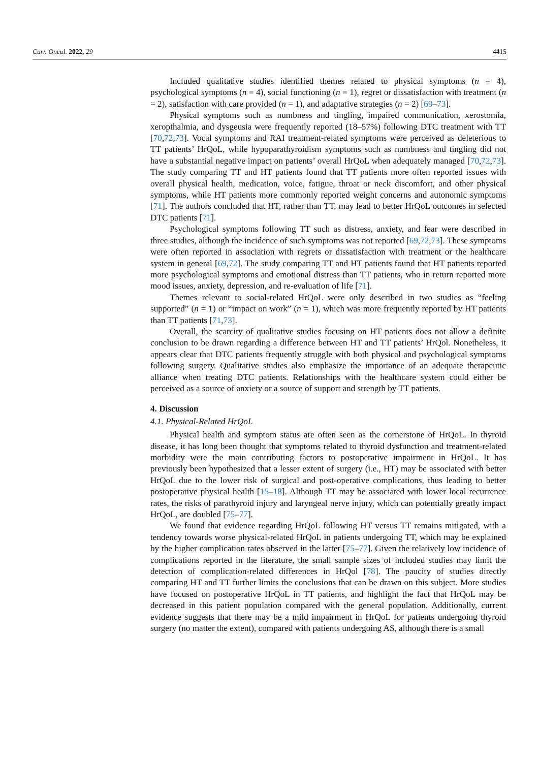Curr. Oncol. 2022, 29 4415
Included qualitative studies identified themes related to physical symptoms (n = 4), psychological symptoms (n = 4), social functioning (n = 1), regret or dissatisfaction with treatment (n = 2), satisfaction with care provided (n = 1), and adaptative strategies (n = 2) [69–73].
Physical symptoms such as numbness and tingling, impaired communication, xerostomia, xeropthalmia, and dysgeusia were frequently reported (18–57%) following DTC treatment with TT [70,72,73]. Vocal symptoms and RAI treatment-related symptoms were perceived as deleterious to TT patients’ HrQoL, while hypoparathyroidism symptoms such as numbness and tingling did not have a substantial negative impact on patients’ overall HrQoL when adequately managed [70,72,73]. The study comparing TT and HT patients found that TT patients more often reported issues with overall physical health, medication, voice, fatigue, throat or neck discomfort, and other physical symptoms, while HT patients more commonly reported weight concerns and autonomic symptoms [71]. The authors concluded that HT, rather than TT, may lead to better HrQoL outcomes in selected DTC patients [71].
Psychological symptoms following TT such as distress, anxiety, and fear were described in three studies, although the incidence of such symptoms was not reported [69,72,73]. These symptoms were often reported in association with regrets or dissatisfaction with treatment or the healthcare system in general [69,72]. The study comparing TT and HT patients found that HT patients reported more psychological symptoms and emotional distress than TT patients, who in return reported more mood issues, anxiety, depression, and re-evaluation of life [71].
Themes relevant to social-related HrQoL were only described in two studies as “feeling supported” (n = 1) or “impact on work” (n = 1), which was more frequently reported by HT patients than TT patients [71,73].
Overall, the scarcity of qualitative studies focusing on HT patients does not allow a definite conclusion to be drawn regarding a difference between HT and TT patients’ HrQol. Nonetheless, it appears clear that DTC patients frequently struggle with both physical and psychological symptoms following surgery. Qualitative studies also emphasize the importance of an adequate therapeutic alliance when treating DTC patients. Relationships with the healthcare system could either be perceived as a source of anxiety or a source of support and strength by TT patients.
4. Discussion
4.1. Physical-Related HrQoL
Physical health and symptom status are often seen as the cornerstone of HrQoL. In thyroid disease, it has long been thought that symptoms related to thyroid dysfunction and treatment-related morbidity were the main contributing factors to postoperative impairment in HrQoL. It has previously been hypothesized that a lesser extent of surgery (i.e., HT) may be associated with better HrQoL due to the lower risk of surgical and post-operative complications, thus leading to better postoperative physical health [15–18]. Although TT may be associated with lower local recurrence rates, the risks of parathyroid injury and laryngeal nerve injury, which can potentially greatly impact HrQoL, are doubled [75–77].
We found that evidence regarding HrQoL following HT versus TT remains mitigated, with a tendency towards worse physical-related HrQoL in patients undergoing TT, which may be explained by the higher complication rates observed in the latter [75–77]. Given the relatively low incidence of complications reported in the literature, the small sample sizes of included studies may limit the detection of complication-related differences in HrQol [78]. The paucity of studies directly comparing HT and TT further limits the conclusions that can be drawn on this subject. More studies have focused on postoperative HrQoL in TT patients, and highlight the fact that HrQoL may be decreased in this patient population compared with the general population. Additionally, current evidence suggests that there may be a mild impairment in HrQoL for patients undergoing thyroid surgery (no matter the extent), compared with patients undergoing AS, although there is a small